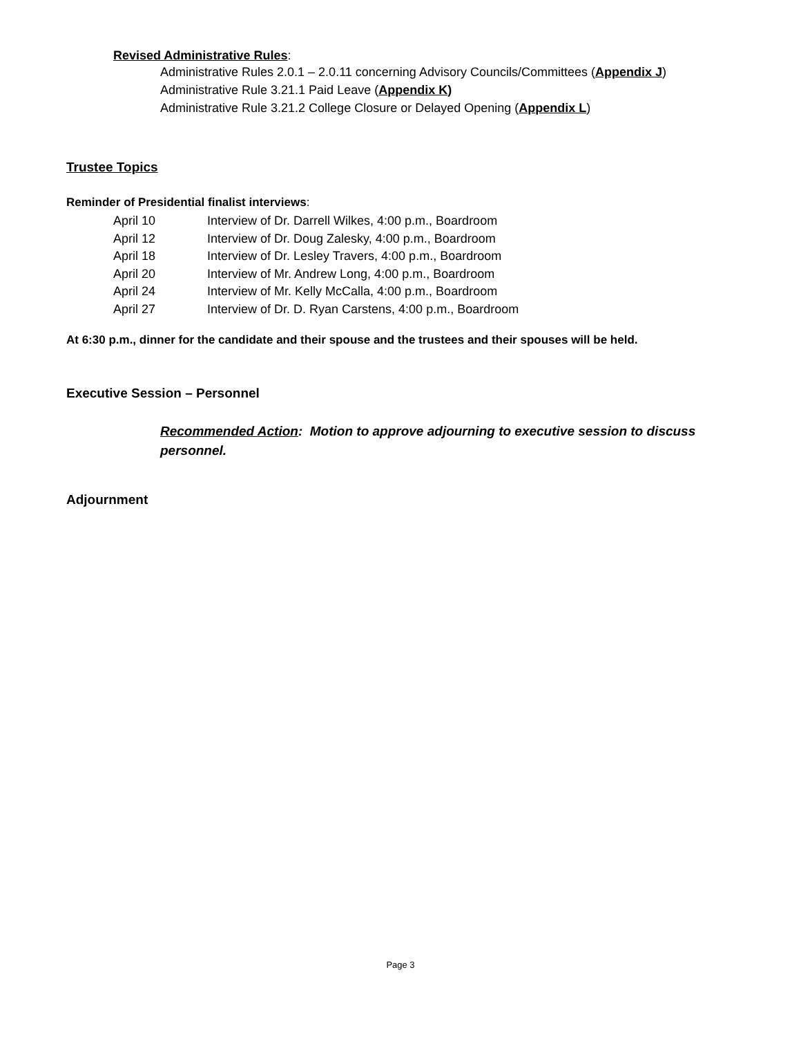Revised Administrative Rules:
Administrative Rules 2.0.1 – 2.0.11 concerning Advisory Councils/Committees (Appendix J)
Administrative Rule 3.21.1 Paid Leave (Appendix K)
Administrative Rule 3.21.2 College Closure or Delayed Opening (Appendix L)
Trustee Topics
Reminder of Presidential finalist interviews:
| April 10 | Interview of Dr. Darrell Wilkes, 4:00 p.m., Boardroom |
| April 12 | Interview of Dr. Doug Zalesky, 4:00 p.m., Boardroom |
| April 18 | Interview of Dr. Lesley Travers, 4:00 p.m., Boardroom |
| April 20 | Interview of Mr. Andrew Long, 4:00 p.m., Boardroom |
| April 24 | Interview of Mr. Kelly McCalla, 4:00 p.m., Boardroom |
| April 27 | Interview of Dr. D. Ryan Carstens, 4:00 p.m., Boardroom |
At 6:30 p.m., dinner for the candidate and their spouse and the trustees and their spouses will be held.
Executive Session – Personnel
Recommended Action: Motion to approve adjourning to executive session to discuss personnel.
Adjournment
Page 3